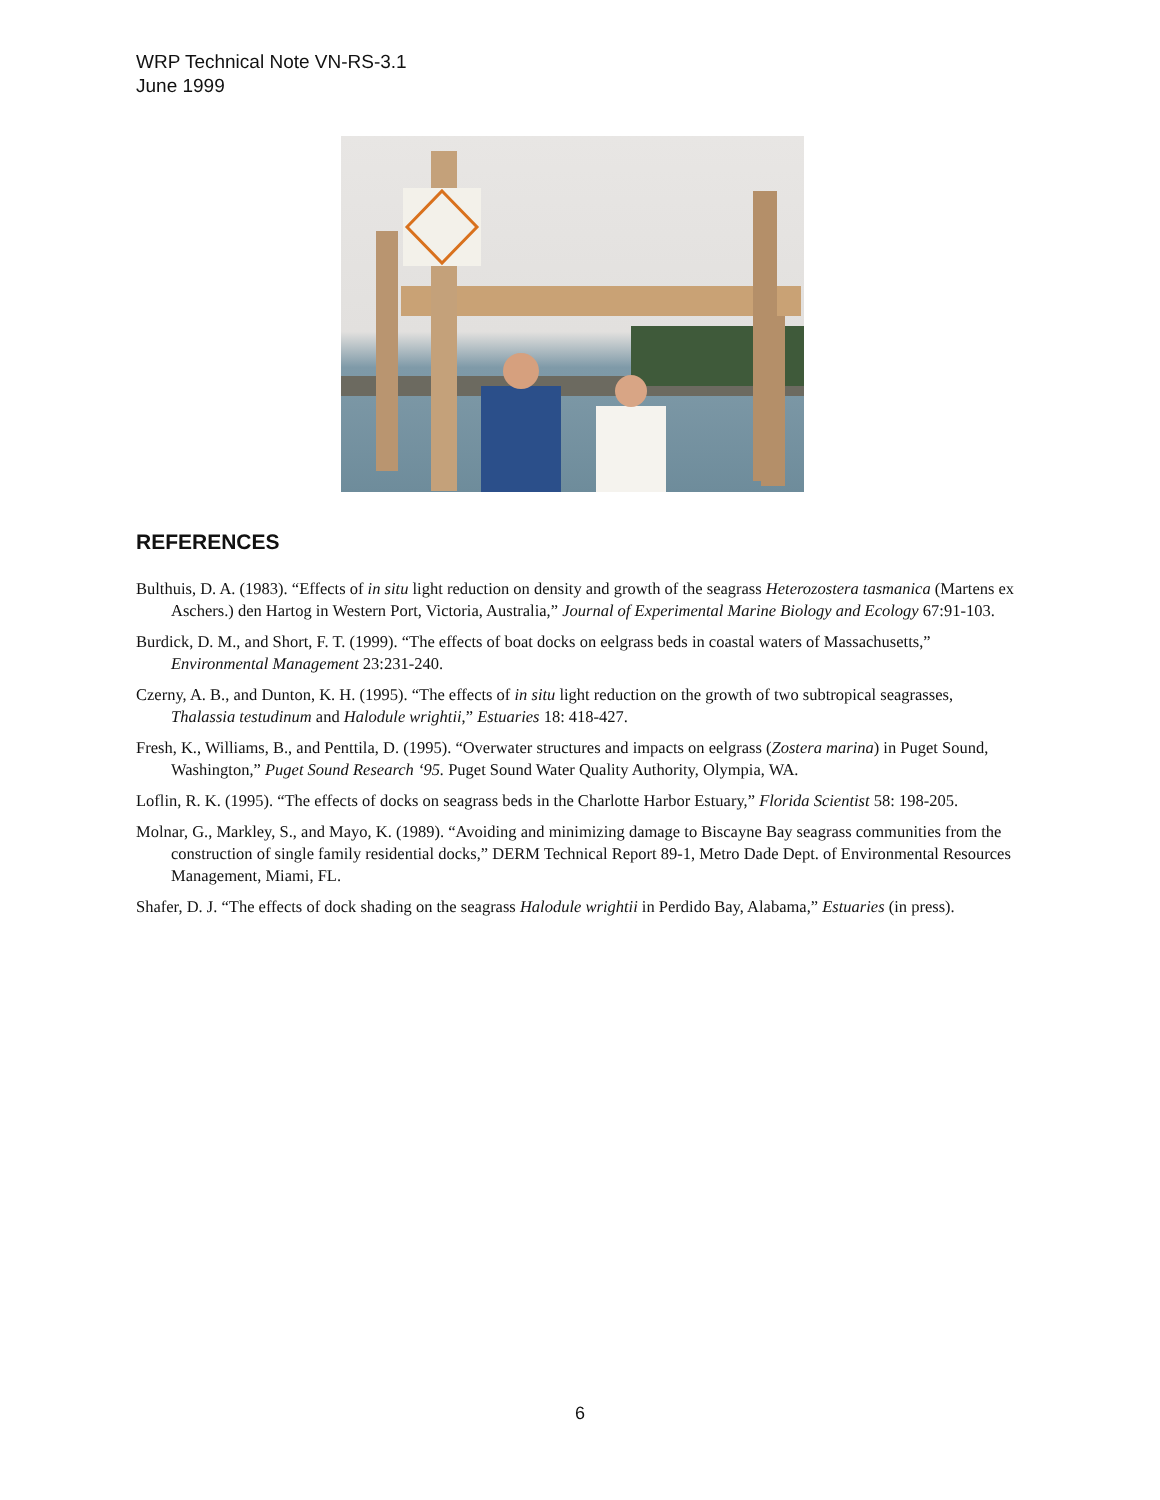WRP Technical Note VN-RS-3.1
June 1999
REFERENCES
Bulthuis, D. A. (1983). “Effects of in situ light reduction on density and growth of the seagrass Heterozostera tasmanica (Martens ex Aschers.) den Hartog in Western Port, Victoria, Australia,” Journal of Experimental Marine Biology and Ecology 67:91-103.
Burdick, D. M., and Short, F. T. (1999). “The effects of boat docks on eelgrass beds in coastal waters of Massachusetts,” Environmental Management 23:231-240.
Czerny, A. B., and Dunton, K. H. (1995). “The effects of in situ light reduction on the growth of two subtropical seagrasses, Thalassia testudinum and Halodule wrightii,” Estuaries 18: 418-427.
Fresh, K., Williams, B., and Penttila, D. (1995). “Overwater structures and impacts on eelgrass (Zostera marina) in Puget Sound, Washington,” Puget Sound Research ‘95. Puget Sound Water Quality Authority, Olympia, WA.
Loflin, R. K. (1995). “The effects of docks on seagrass beds in the Charlotte Harbor Estuary,” Florida Scientist 58: 198-205.
Molnar, G., Markley, S., and Mayo, K. (1989). “Avoiding and minimizing damage to Biscayne Bay seagrass communities from the construction of single family residential docks,” DERM Technical Report 89-1, Metro Dade Dept. of Environmental Resources Management, Miami, FL.
Shafer, D. J. “The effects of dock shading on the seagrass Halodule wrightii in Perdido Bay, Alabama,” Estuaries (in press).
6